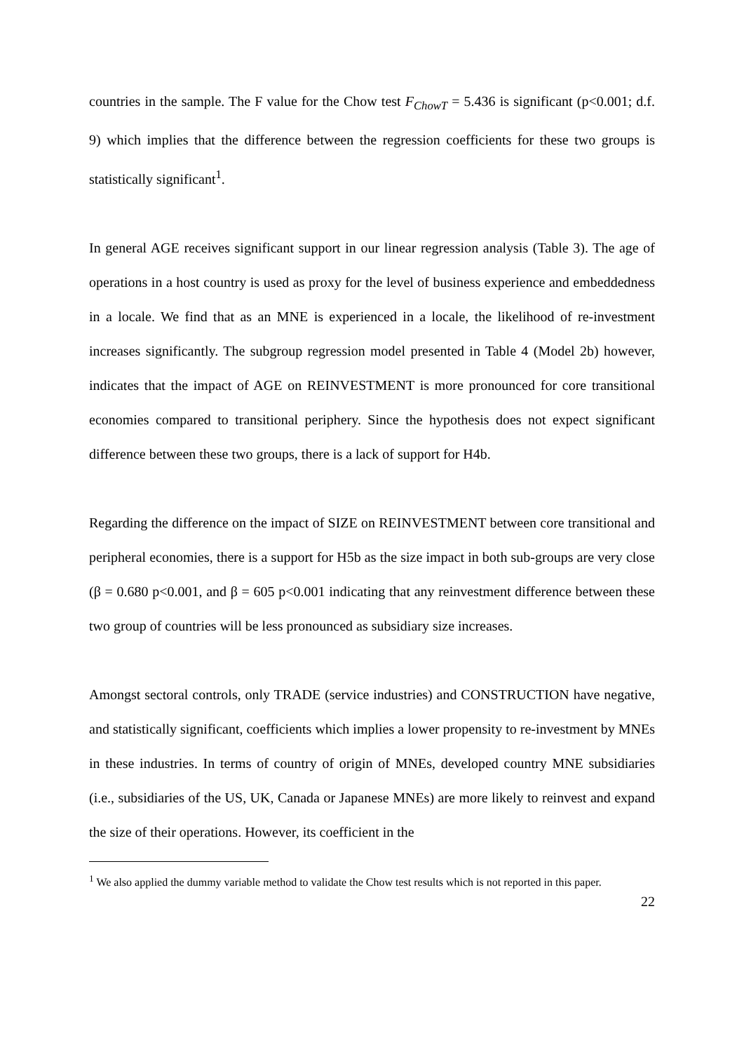countries in the sample. The F value for the Chow test F<sub>ChowT</sub> = 5.436 is significant (p<0.001; d.f. 9) which implies that the difference between the regression coefficients for these two groups is statistically significant<sup>1</sup>.
In general AGE receives significant support in our linear regression analysis (Table 3). The age of operations in a host country is used as proxy for the level of business experience and embeddedness in a locale. We find that as an MNE is experienced in a locale, the likelihood of re-investment increases significantly. The subgroup regression model presented in Table 4 (Model 2b) however, indicates that the impact of AGE on REINVESTMENT is more pronounced for core transitional economies compared to transitional periphery. Since the hypothesis does not expect significant difference between these two groups, there is a lack of support for H4b.
Regarding the difference on the impact of SIZE on REINVESTMENT between core transitional and peripheral economies, there is a support for H5b as the size impact in both sub-groups are very close (β = 0.680 p<0.001, and β = 605 p<0.001 indicating that any reinvestment difference between these two group of countries will be less pronounced as subsidiary size increases.
Amongst sectoral controls, only TRADE (service industries) and CONSTRUCTION have negative, and statistically significant, coefficients which implies a lower propensity to re-investment by MNEs in these industries. In terms of country of origin of MNEs, developed country MNE subsidiaries (i.e., subsidiaries of the US, UK, Canada or Japanese MNEs) are more likely to reinvest and expand the size of their operations. However, its coefficient in the
<sup>1</sup> We also applied the dummy variable method to validate the Chow test results which is not reported in this paper.
22